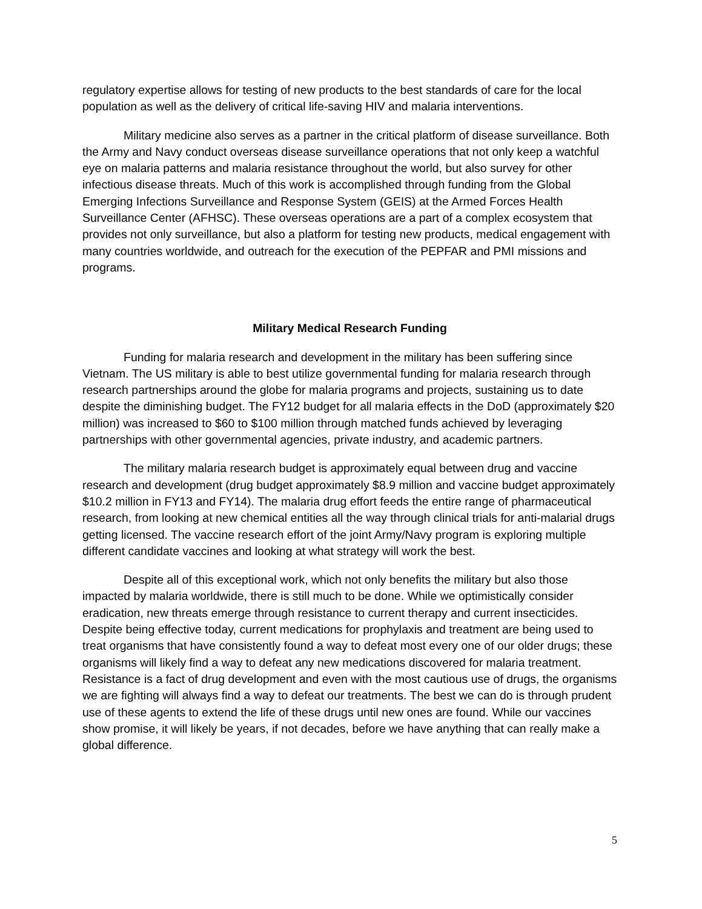regulatory expertise allows for testing of new products to the best standards of care for the local population as well as the delivery of critical life-saving HIV and malaria interventions.
Military medicine also serves as a partner in the critical platform of disease surveillance. Both the Army and Navy conduct overseas disease surveillance operations that not only keep a watchful eye on malaria patterns and malaria resistance throughout the world, but also survey for other infectious disease threats. Much of this work is accomplished through funding from the Global Emerging Infections Surveillance and Response System (GEIS) at the Armed Forces Health Surveillance Center (AFHSC). These overseas operations are a part of a complex ecosystem that provides not only surveillance, but also a platform for testing new products, medical engagement with many countries worldwide, and outreach for the execution of the PEPFAR and PMI missions and programs.
Military Medical Research Funding
Funding for malaria research and development in the military has been suffering since Vietnam. The US military is able to best utilize governmental funding for malaria research through research partnerships around the globe for malaria programs and projects, sustaining us to date despite the diminishing budget. The FY12 budget for all malaria effects in the DoD (approximately $20 million) was increased to $60 to $100 million through matched funds achieved by leveraging partnerships with other governmental agencies, private industry, and academic partners.
The military malaria research budget is approximately equal between drug and vaccine research and development (drug budget approximately $8.9 million and vaccine budget approximately $10.2 million in FY13 and FY14). The malaria drug effort feeds the entire range of pharmaceutical research, from looking at new chemical entities all the way through clinical trials for anti-malarial drugs getting licensed. The vaccine research effort of the joint Army/Navy program is exploring multiple different candidate vaccines and looking at what strategy will work the best.
Despite all of this exceptional work, which not only benefits the military but also those impacted by malaria worldwide, there is still much to be done. While we optimistically consider eradication, new threats emerge through resistance to current therapy and current insecticides. Despite being effective today, current medications for prophylaxis and treatment are being used to treat organisms that have consistently found a way to defeat most every one of our older drugs; these organisms will likely find a way to defeat any new medications discovered for malaria treatment. Resistance is a fact of drug development and even with the most cautious use of drugs, the organisms we are fighting will always find a way to defeat our treatments. The best we can do is through prudent use of these agents to extend the life of these drugs until new ones are found. While our vaccines show promise, it will likely be years, if not decades, before we have anything that can really make a global difference.
5